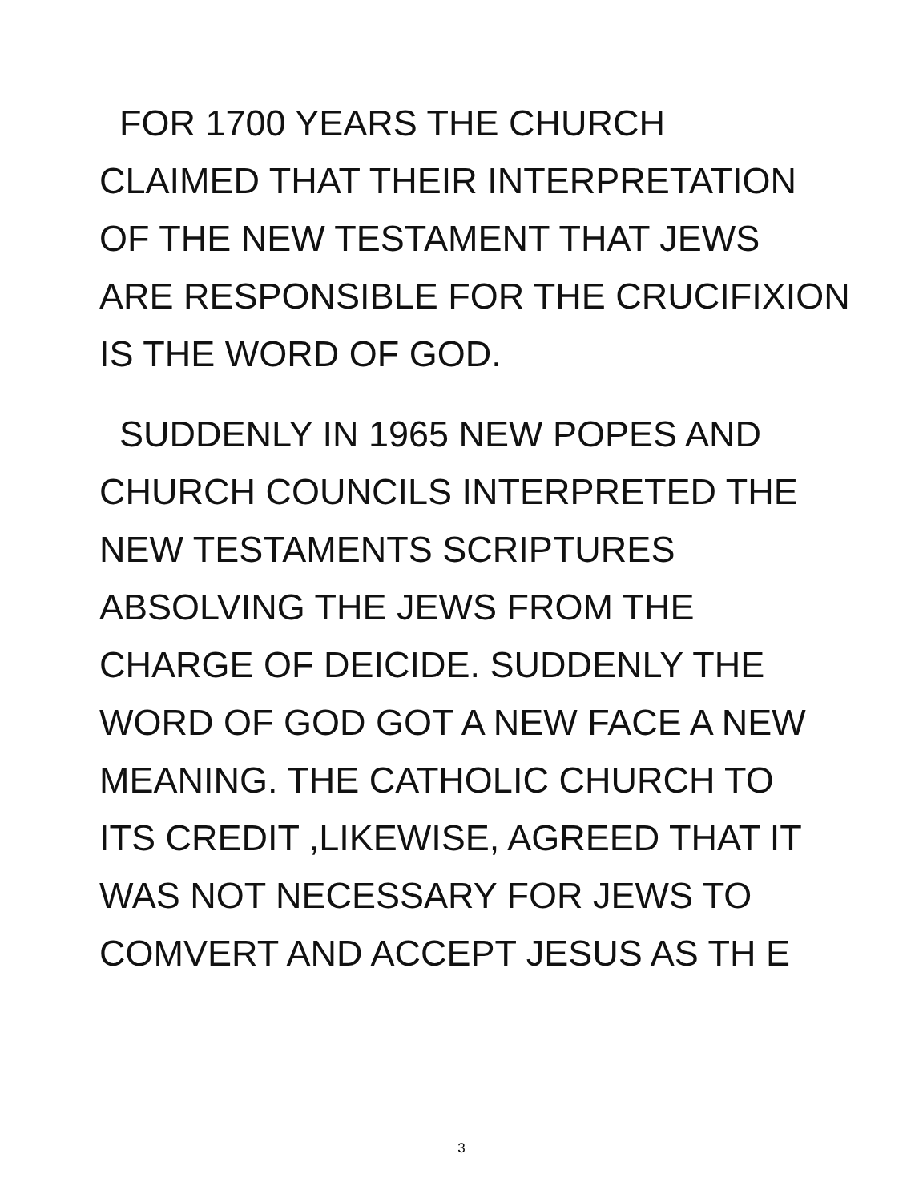FOR 1700 YEARS THE CHURCH
CLAIMED THAT THEIR INTERPRETATION
OF THE NEW TESTAMENT THAT JEWS
ARE RESPONSIBLE FOR THE CRUCIFIXION
IS THE WORD OF GOD.
SUDDENLY IN 1965 NEW POPES AND
CHURCH COUNCILS INTERPRETED THE
NEW TESTAMENTS SCRIPTURES
ABSOLVING THE JEWS FROM THE
CHARGE OF DEICIDE. SUDDENLY THE
WORD OF GOD GOT A NEW FACE A NEW
MEANING. THE CATHOLIC CHURCH TO
ITS CREDIT ,LIKEWISE, AGREED THAT IT
WAS NOT NECESSARY FOR JEWS TO
COMVERT AND ACCEPT JESUS AS TH E
3